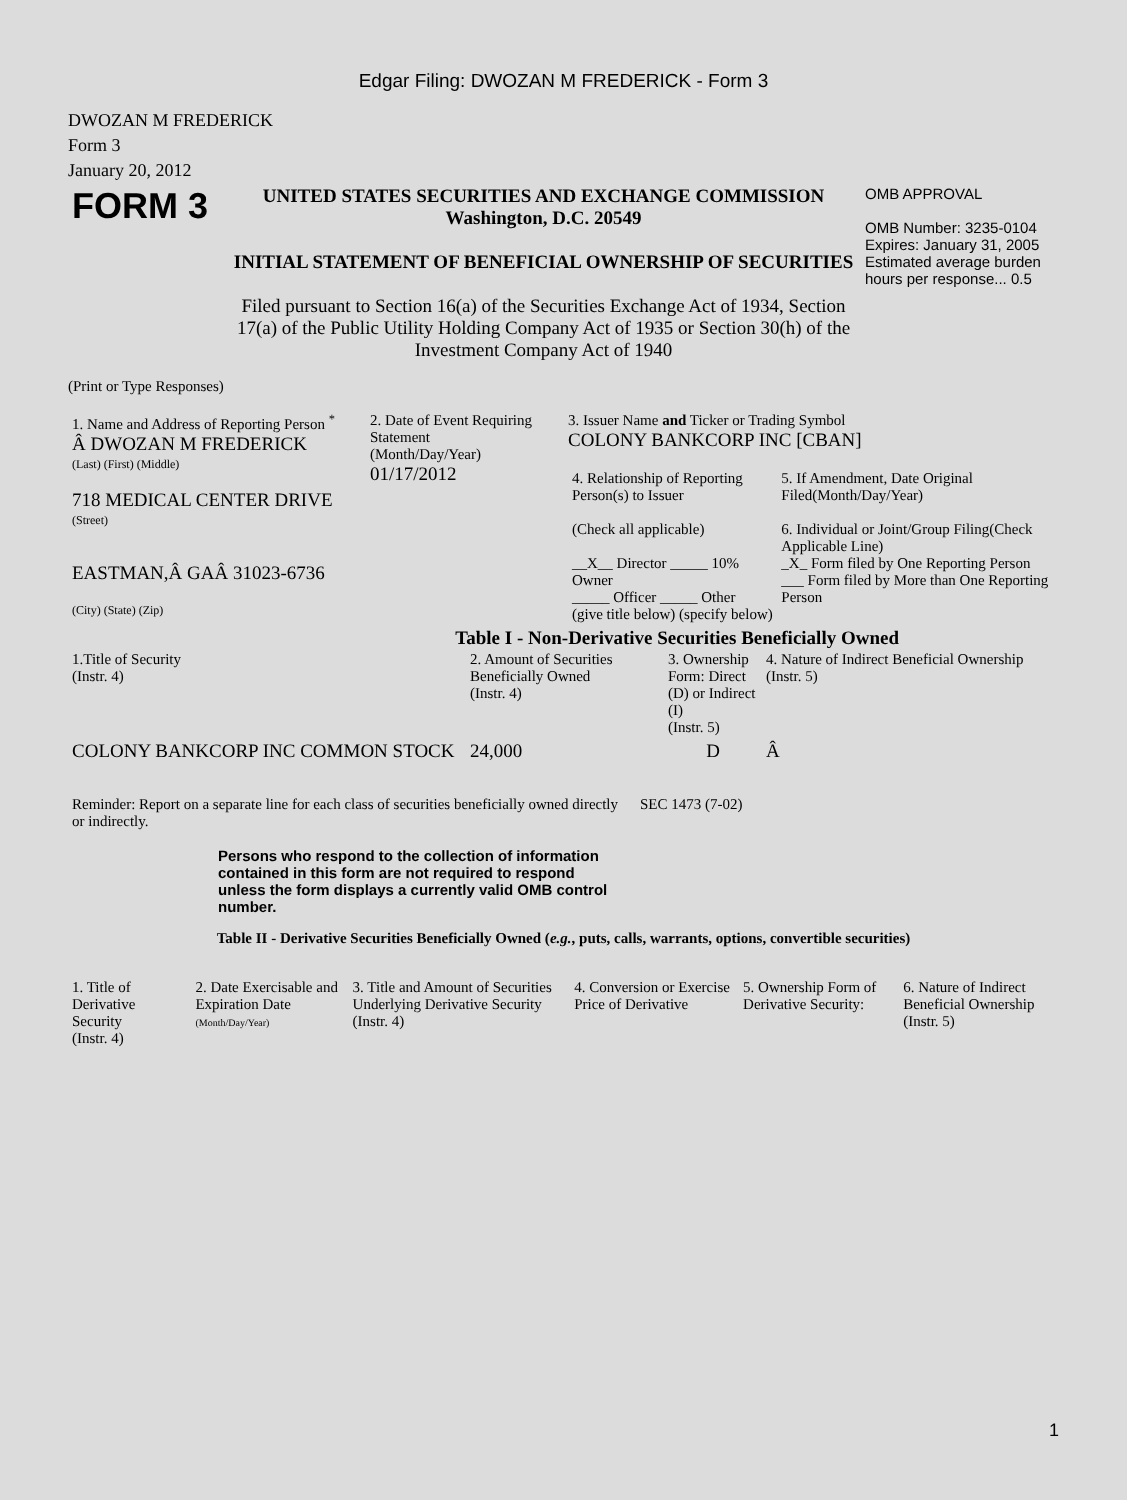Edgar Filing: DWOZAN M FREDERICK - Form 3
DWOZAN M FREDERICK
Form 3
January 20, 2012
| FORM 3 | UNITED STATES SECURITIES AND EXCHANGE COMMISSION Washington, D.C. 20549 INITIAL STATEMENT OF BENEFICIAL OWNERSHIP OF SECURITIES Filed pursuant to Section 16(a) of the Securities Exchange Act of 1934, Section 17(a) of the Public Utility Holding Company Act of 1935 or Section 30(h) of the Investment Company Act of 1940 | OMB APPROVAL OMB Number: 3235-0104 Expires: January 31, 2005 Estimated average burden hours per response... 0.5 |
(Print or Type Responses)
| 1. Name and Address of Reporting Person <sup>*</sup> Â DWOZAN M FREDERICK (Last) (First) (Middle) 718 MEDICAL CENTER DRIVE (Street) EASTMAN,Â GAÂ 31023-6736 (City) (State) (Zip) | 2. Date of Event Requiring Statement (Month/Day/Year) 01/17/2012 | 3. Issuer Name and Ticker or Trading Symbol COLONY BANKCORP INC [CBAN] / 4. Relationship of Reporting Person(s) to Issuer (Check all applicable) __X__ Director _____ 10% Owner _____ Officer _____ Other (give title below) (specify below) / 5. If Amendment, Date Original Filed(Month/Day/Year) 6. Individual or Joint/Group Filing(Check Applicable Line) _X_ Form filed by One Reporting Person ___ Form filed by More than One Reporting Person / |
Table I - Non-Derivative Securities Beneficially Owned
| 1.Title of Security (Instr. 4) | 2. Amount of Securities Beneficially Owned (Instr. 4) | 3. Ownership Form: Direct (D) or Indirect (I) (Instr. 5) | 4. Nature of Indirect Beneficial Ownership (Instr. 5) |
| --- | --- | --- | --- |
| COLONY BANKCORP INC COMMON STOCK | 24,000 | D | Â |
| Reminder: Report on a separate line for each class of securities beneficially owned directly or indirectly. | SEC 1473 (7-02) |
Persons who respond to the collection of information contained in this form are not required to respond unless the form displays a currently valid OMB control number.
Table II - Derivative Securities Beneficially Owned (e.g., puts, calls, warrants, options, convertible securities)
| 1. Title of Derivative Security (Instr. 4) | 2. Date Exercisable and Expiration Date (Month/Day/Year) | 3. Title and Amount of Securities Underlying Derivative Security (Instr. 4) | 4. Conversion or Exercise Price of Derivative | 5. Ownership Form of Derivative Security: | 6. Nature of Indirect Beneficial Ownership (Instr. 5) |
| --- | --- | --- | --- | --- | --- |
1